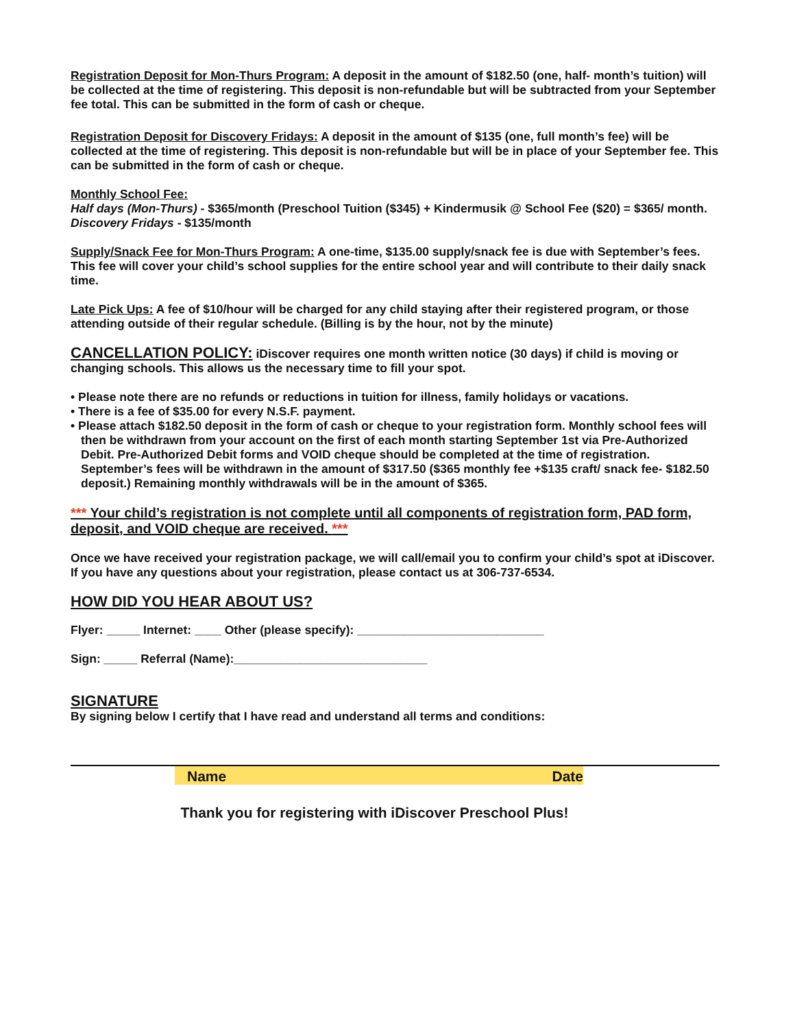Registration Deposit for Mon-Thurs Program: A deposit in the amount of $182.50 (one, half- month’s tuition) will be collected at the time of registering. This deposit is non-refundable but will be subtracted from your September fee total. This can be submitted in the form of cash or cheque.
Registration Deposit for Discovery Fridays: A deposit in the amount of $135 (one, full month’s fee) will be collected at the time of registering. This deposit is non-refundable but will be in place of your September fee. This can be submitted in the form of cash or cheque.
Monthly School Fee:
Half days (Mon-Thurs) - $365/month (Preschool Tuition ($345) + Kindermusik @ School Fee ($20) = $365/ month.
Discovery Fridays - $135/month
Supply/Snack Fee for Mon-Thurs Program: A one-time, $135.00 supply/snack fee is due with September’s fees. This fee will cover your child’s school supplies for the entire school year and will contribute to their daily snack time.
Late Pick Ups: A fee of $10/hour will be charged for any child staying after their registered program, or those attending outside of their regular schedule. (Billing is by the hour, not by the minute)
CANCELLATION POLICY: iDiscover requires one month written notice (30 days) if child is moving or changing schools. This allows us the necessary time to fill your spot.
• Please note there are no refunds or reductions in tuition for illness, family holidays or vacations.
• There is a fee of $35.00 for every N.S.F. payment.
• Please attach $182.50 deposit in the form of cash or cheque to your registration form. Monthly school fees will then be withdrawn from your account on the first of each month starting September 1st via Pre-Authorized Debit. Pre-Authorized Debit forms and VOID cheque should be completed at the time of registration. September’s fees will be withdrawn in the amount of $317.50 ($365 monthly fee +$135 craft/ snack fee- $182.50 deposit.) Remaining monthly withdrawals will be in the amount of $365.
*** Your child’s registration is not complete until all components of registration form, PAD form, deposit, and VOID cheque are received. ***
Once we have received your registration package, we will call/email you to confirm your child’s spot at iDiscover. If you have any questions about your registration, please contact us at 306-737-6534.
HOW DID YOU HEAR ABOUT US?
Flyer: _____ Internet: ____ Other (please specify): ____________________________
Sign: _____ Referral (Name):_____________________________
SIGNATURE
By signing below I certify that I have read and understand all terms and conditions:
Name Date
Thank you for registering with iDiscover Preschool Plus!